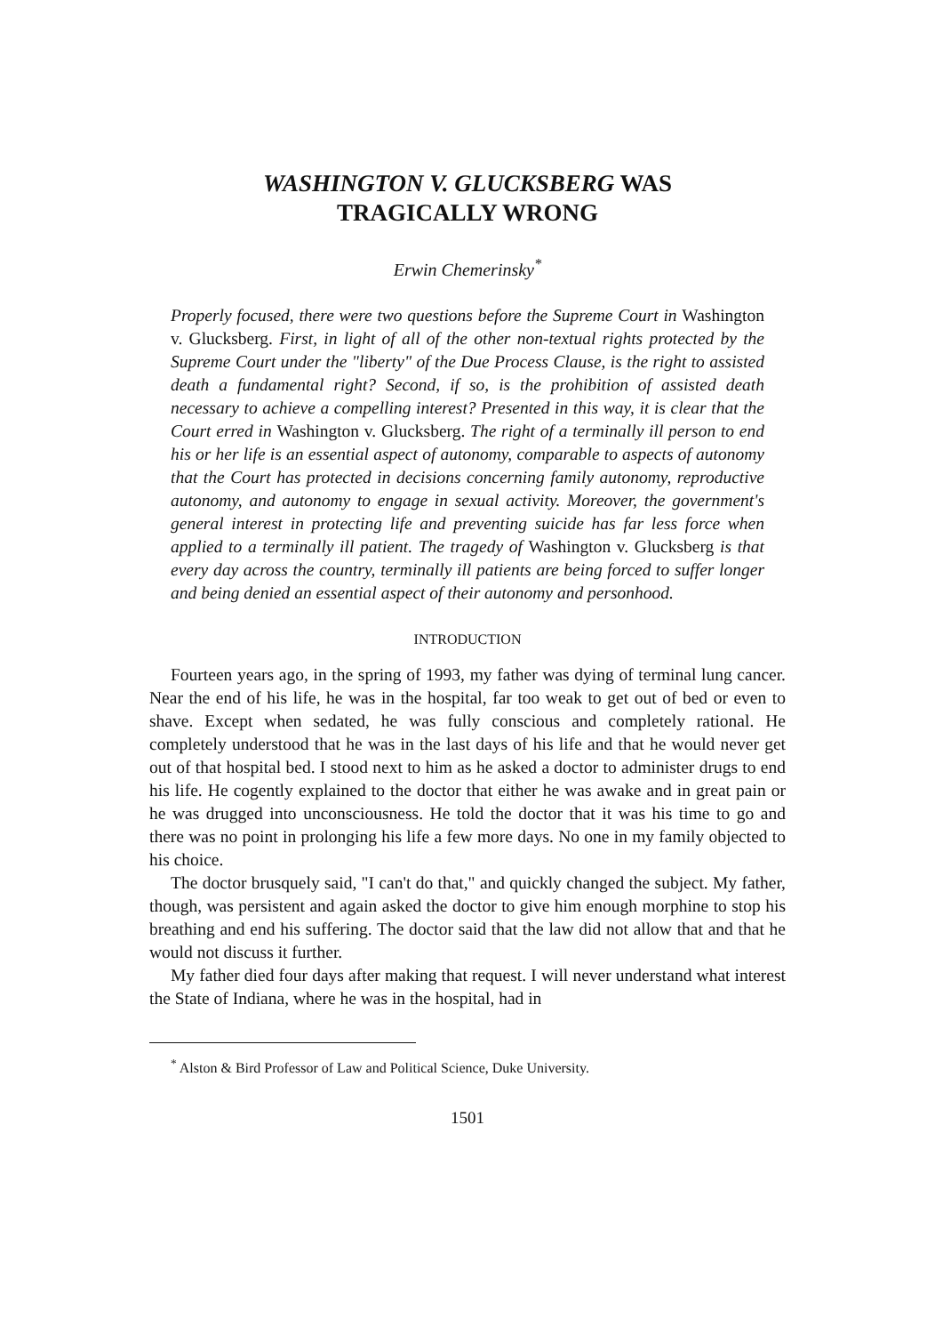WASHINGTON V. GLUCKSBERG WAS
TRAGICALLY WRONG
Erwin Chemerinsky<sup>*</sup>
Properly focused, there were two questions before the Supreme Court in Washington v. Glucksberg. First, in light of all of the other non-textual rights protected by the Supreme Court under the "liberty" of the Due Process Clause, is the right to assisted death a fundamental right? Second, if so, is the prohibition of assisted death necessary to achieve a compelling interest? Presented in this way, it is clear that the Court erred in Washington v. Glucksberg. The right of a terminally ill person to end his or her life is an essential aspect of autonomy, comparable to aspects of autonomy that the Court has protected in decisions concerning family autonomy, reproductive autonomy, and autonomy to engage in sexual activity. Moreover, the government's general interest in protecting life and preventing suicide has far less force when applied to a terminally ill patient. The tragedy of Washington v. Glucksberg is that every day across the country, terminally ill patients are being forced to suffer longer and being denied an essential aspect of their autonomy and personhood.
INTRODUCTION
Fourteen years ago, in the spring of 1993, my father was dying of terminal lung cancer. Near the end of his life, he was in the hospital, far too weak to get out of bed or even to shave. Except when sedated, he was fully conscious and completely rational. He completely understood that he was in the last days of his life and that he would never get out of that hospital bed. I stood next to him as he asked a doctor to administer drugs to end his life. He cogently explained to the doctor that either he was awake and in great pain or he was drugged into unconsciousness. He told the doctor that it was his time to go and there was no point in prolonging his life a few more days. No one in my family objected to his choice.
The doctor brusquely said, "I can't do that," and quickly changed the subject. My father, though, was persistent and again asked the doctor to give him enough morphine to stop his breathing and end his suffering. The doctor said that the law did not allow that and that he would not discuss it further.
My father died four days after making that request. I will never understand what interest the State of Indiana, where he was in the hospital, had in
<sup>*</sup> Alston & Bird Professor of Law and Political Science, Duke University.
1501